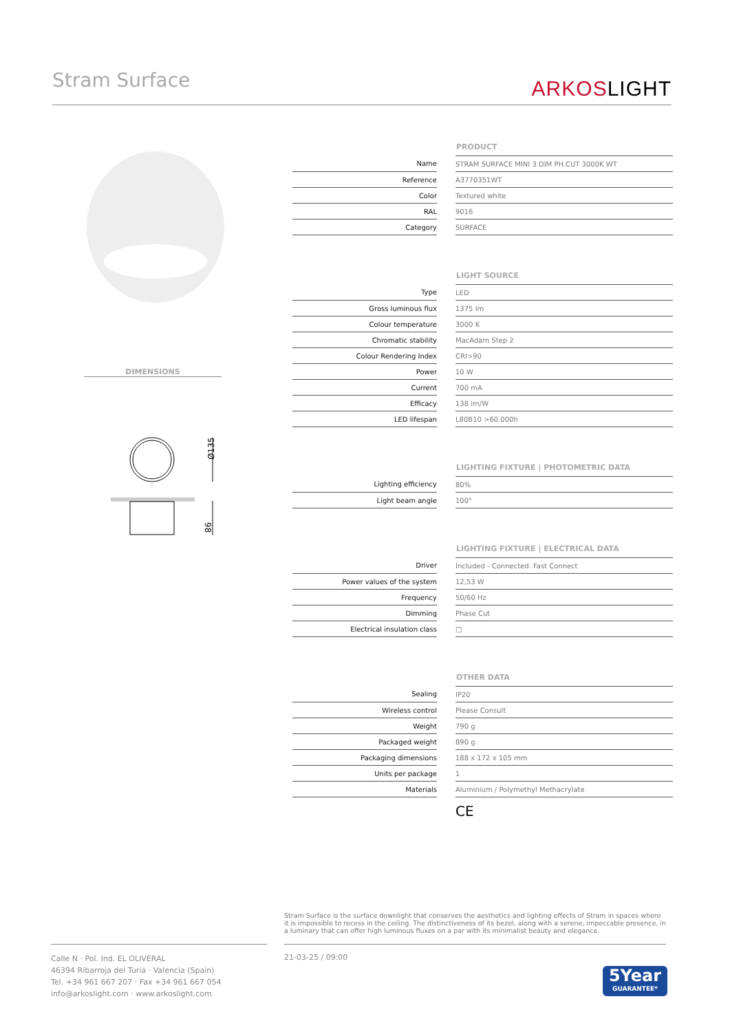Stram Surface ARKOSLIGHT
DIMENSIONS
Ø135
98
| | | PRODUCT |
| Name | | STRAM SURFACE MINI 3 DIM PH.CUT 3000K WT |
| Reference | | A3770351WT |
| Color | | Textured white |
| RAL | | 9016 |
| Category | | SURFACE |
| | | LIGHT SOURCE |
| Type | | LED |
| Gross luminous flux | | 1375 lm |
| Colour temperature | | 3000 K |
| Chromatic stability | | MacAdam Step 2 |
| Colour Rendering Index | | CRI>90 |
| Power | | 10 W |
| Current | | 700 mA |
| Efficacy | | 138 lm/W |
| LED lifespan | | L80B10 >60.000h |
| | | LIGHTING FIXTURE / PHOTOMETRIC DATA |
| Lighting efficiency | | 80% |
| Light beam angle | | 100° |
| | | LIGHTING FIXTURE / ELECTRICAL DATA |
| Driver | | Included - Connected. Fast Connect |
| Power values of the system | | 12,53 W |
| Frequency | | 50/60 Hz |
| Dimming | | Phase Cut |
| Electrical insulation class | | □ |
| | | OTHER DATA |
| Sealing | | IP20 |
| Wireless control | | Please Consult |
| Weight | | 790 g |
| Packaged weight | | 890 g |
| Packaging dimensions | | 188 x 172 x 105 mm |
| Units per package | | 1 |
| Materials | | Aluminium / Polymethyl Methacrylate |
| | | CE |
Stram Surface is the surface downlight that conserves the aesthetics and lighting effects of Stram in spaces where it is impossible to recess in the ceiling. The distinctiveness of its bezel, along with a serene, impeccable presence, in a luminary that can offer high luminous fluxes on a par with its minimalist beauty and elegance.
Calle N · Pol. Ind. EL OLIVERAL
46394 Ribarroja del Turia · Valencia (Spain)
Tel. +34 961 667 207 · Fax +34 961 667 054
info@arkoslight.com · www.arkoslight.com
21-03-25 / 09:00
5Year
GUARANTEE*